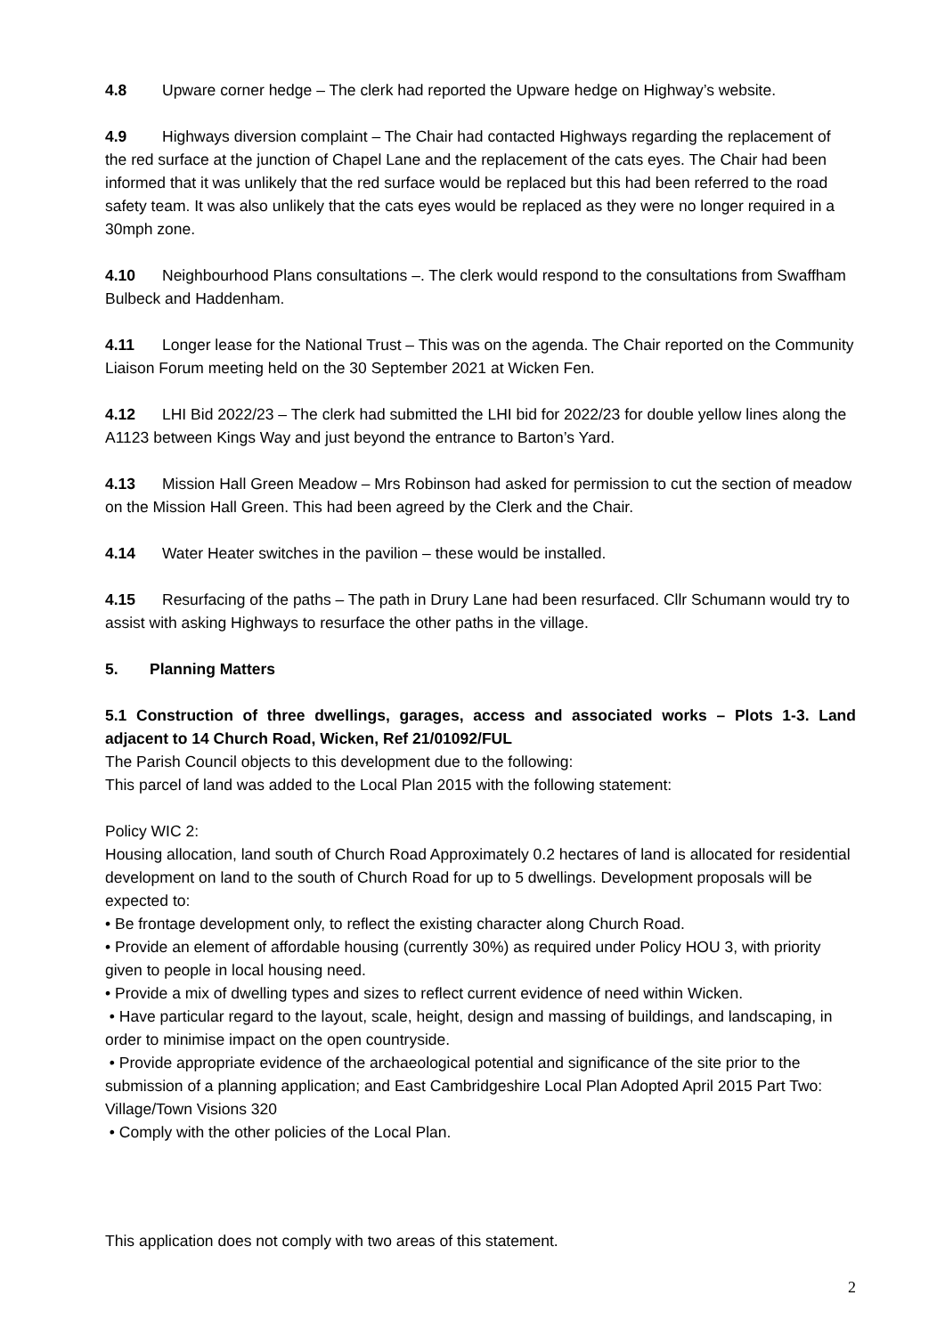4.8 Upware corner hedge – The clerk had reported the Upware hedge on Highway’s website.
4.9 Highways diversion complaint – The Chair had contacted Highways regarding the replacement of the red surface at the junction of Chapel Lane and the replacement of the cats eyes. The Chair had been informed that it was unlikely that the red surface would be replaced but this had been referred to the road safety team. It was also unlikely that the cats eyes would be replaced as they were no longer required in a 30mph zone.
4.10 Neighbourhood Plans consultations –. The clerk would respond to the consultations from Swaffham Bulbeck and Haddenham.
4.11 Longer lease for the National Trust – This was on the agenda. The Chair reported on the Community Liaison Forum meeting held on the 30 September 2021 at Wicken Fen.
4.12 LHI Bid 2022/23 – The clerk had submitted the LHI bid for 2022/23 for double yellow lines along the A1123 between Kings Way and just beyond the entrance to Barton’s Yard.
4.13 Mission Hall Green Meadow – Mrs Robinson had asked for permission to cut the section of meadow on the Mission Hall Green. This had been agreed by the Clerk and the Chair.
4.14 Water Heater switches in the pavilion – these would be installed.
4.15 Resurfacing of the paths – The path in Drury Lane had been resurfaced. Cllr Schumann would try to assist with asking Highways to resurface the other paths in the village.
5. Planning Matters
5.1 Construction of three dwellings, garages, access and associated works – Plots 1-3. Land adjacent to 14 Church Road, Wicken, Ref 21/01092/FUL
The Parish Council objects to this development due to the following:
This parcel of land was added to the Local Plan 2015 with the following statement:
Policy WIC 2:
Housing allocation, land south of Church Road Approximately 0.2 hectares of land is allocated for residential development on land to the south of Church Road for up to 5 dwellings. Development proposals will be expected to:
• Be frontage development only, to reflect the existing character along Church Road.
• Provide an element of affordable housing (currently 30%) as required under Policy HOU 3, with priority given to people in local housing need.
• Provide a mix of dwelling types and sizes to reflect current evidence of need within Wicken.
• Have particular regard to the layout, scale, height, design and massing of buildings, and landscaping, in order to minimise impact on the open countryside.
• Provide appropriate evidence of the archaeological potential and significance of the site prior to the submission of a planning application; and East Cambridgeshire Local Plan Adopted April 2015 Part Two: Village/Town Visions 320
• Comply with the other policies of the Local Plan.
This application does not comply with two areas of this statement.
2